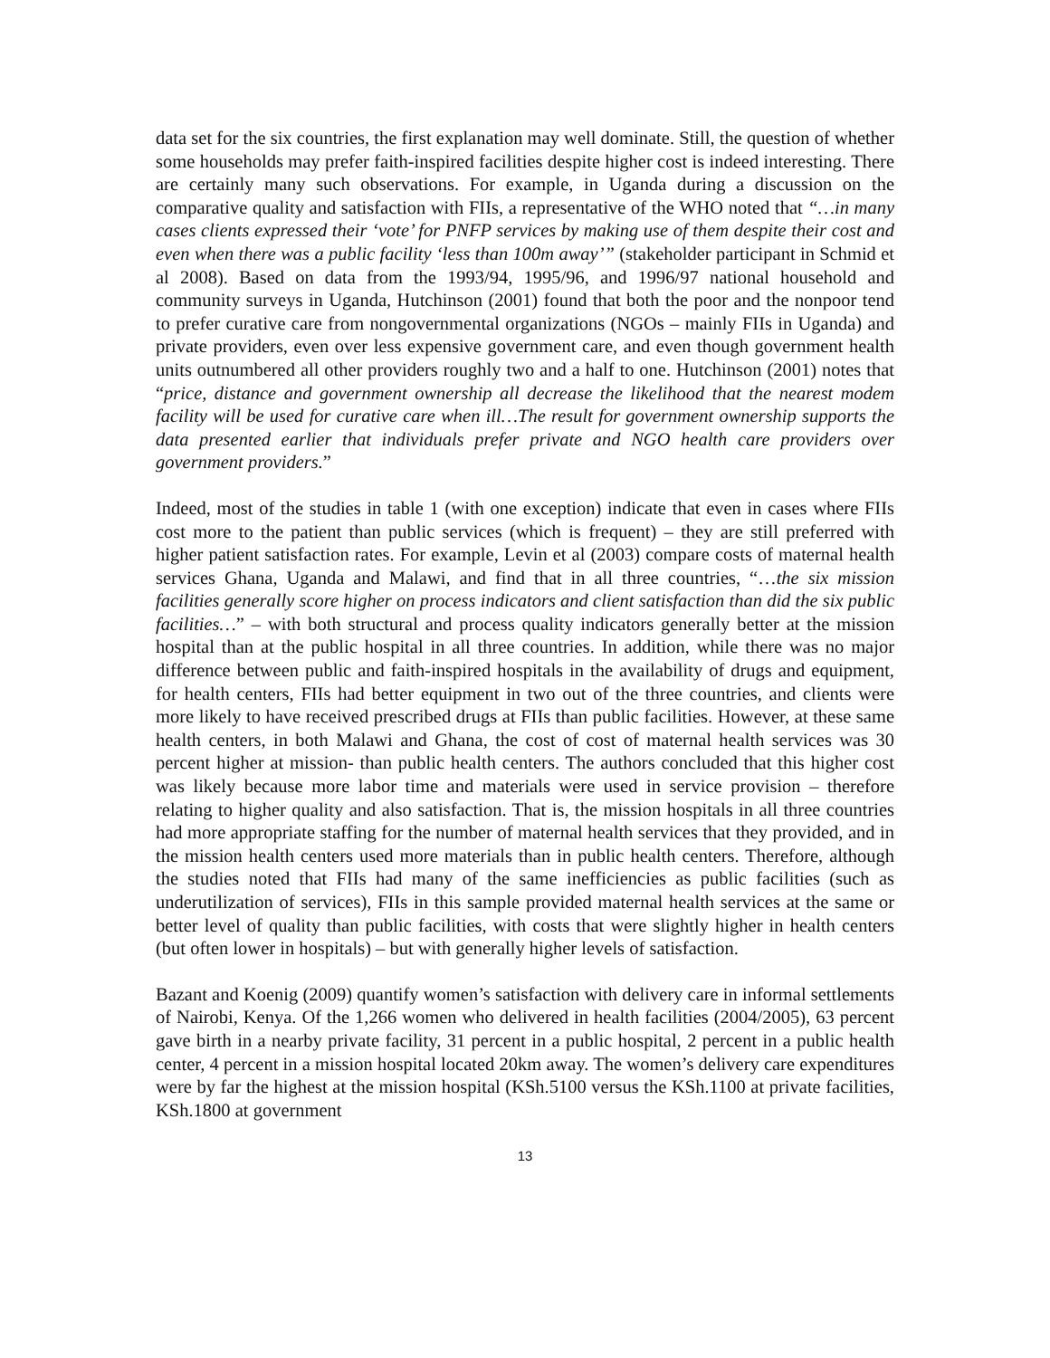data set for the six countries, the first explanation may well dominate. Still, the question of whether some households may prefer faith-inspired facilities despite higher cost is indeed interesting. There are certainly many such observations. For example, in Uganda during a discussion on the comparative quality and satisfaction with FIIs, a representative of the WHO noted that “…in many cases clients expressed their ‘vote’ for PNFP services by making use of them despite their cost and even when there was a public facility ‘less than 100m away’” (stakeholder participant in Schmid et al 2008). Based on data from the 1993/94, 1995/96, and 1996/97 national household and community surveys in Uganda, Hutchinson (2001) found that both the poor and the nonpoor tend to prefer curative care from nongovernmental organizations (NGOs – mainly FIIs in Uganda) and private providers, even over less expensive government care, and even though government health units outnumbered all other providers roughly two and a half to one. Hutchinson (2001) notes that “price, distance and government ownership all decrease the likelihood that the nearest modem facility will be used for curative care when ill…The result for government ownership supports the data presented earlier that individuals prefer private and NGO health care providers over government providers.”
Indeed, most of the studies in table 1 (with one exception) indicate that even in cases where FIIs cost more to the patient than public services (which is frequent) – they are still preferred with higher patient satisfaction rates. For example, Levin et al (2003) compare costs of maternal health services Ghana, Uganda and Malawi, and find that in all three countries, “…the six mission facilities generally score higher on process indicators and client satisfaction than did the six public facilities…” – with both structural and process quality indicators generally better at the mission hospital than at the public hospital in all three countries. In addition, while there was no major difference between public and faith-inspired hospitals in the availability of drugs and equipment, for health centers, FIIs had better equipment in two out of the three countries, and clients were more likely to have received prescribed drugs at FIIs than public facilities. However, at these same health centers, in both Malawi and Ghana, the cost of cost of maternal health services was 30 percent higher at mission- than public health centers. The authors concluded that this higher cost was likely because more labor time and materials were used in service provision – therefore relating to higher quality and also satisfaction. That is, the mission hospitals in all three countries had more appropriate staffing for the number of maternal health services that they provided, and in the mission health centers used more materials than in public health centers. Therefore, although the studies noted that FIIs had many of the same inefficiencies as public facilities (such as underutilization of services), FIIs in this sample provided maternal health services at the same or better level of quality than public facilities, with costs that were slightly higher in health centers (but often lower in hospitals) – but with generally higher levels of satisfaction.
Bazant and Koenig (2009) quantify women’s satisfaction with delivery care in informal settlements of Nairobi, Kenya. Of the 1,266 women who delivered in health facilities (2004/2005), 63 percent gave birth in a nearby private facility, 31 percent in a public hospital, 2 percent in a public health center, 4 percent in a mission hospital located 20km away. The women’s delivery care expenditures were by far the highest at the mission hospital (KSh.5100 versus the KSh.1100 at private facilities, KSh.1800 at government
13